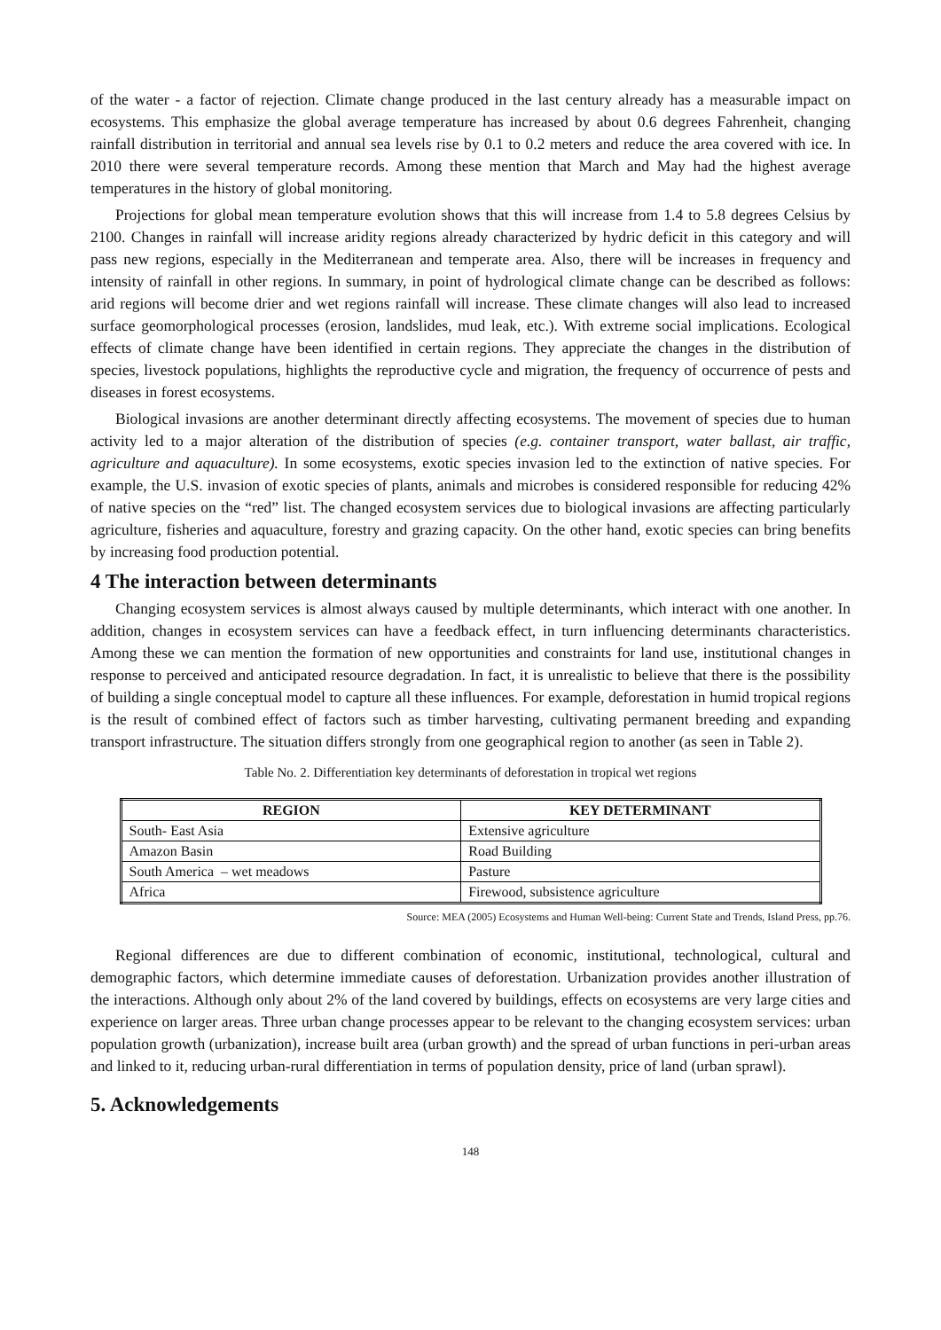of the water - a factor of rejection. Climate change produced in the last century already has a measurable impact on ecosystems. This emphasize the global average temperature has increased by about 0.6 degrees Fahrenheit, changing rainfall distribution in territorial and annual sea levels rise by 0.1 to 0.2 meters and reduce the area covered with ice. In 2010 there were several temperature records. Among these mention that March and May had the highest average temperatures in the history of global monitoring.
Projections for global mean temperature evolution shows that this will increase from 1.4 to 5.8 degrees Celsius by 2100. Changes in rainfall will increase aridity regions already characterized by hydric deficit in this category and will pass new regions, especially in the Mediterranean and temperate area. Also, there will be increases in frequency and intensity of rainfall in other regions. In summary, in point of hydrological climate change can be described as follows: arid regions will become drier and wet regions rainfall will increase. These climate changes will also lead to increased surface geomorphological processes (erosion, landslides, mud leak, etc.). With extreme social implications. Ecological effects of climate change have been identified in certain regions. They appreciate the changes in the distribution of species, livestock populations, highlights the reproductive cycle and migration, the frequency of occurrence of pests and diseases in forest ecosystems.
Biological invasions are another determinant directly affecting ecosystems. The movement of species due to human activity led to a major alteration of the distribution of species (e.g. container transport, water ballast, air traffic, agriculture and aquaculture). In some ecosystems, exotic species invasion led to the extinction of native species. For example, the U.S. invasion of exotic species of plants, animals and microbes is considered responsible for reducing 42% of native species on the “red” list. The changed ecosystem services due to biological invasions are affecting particularly agriculture, fisheries and aquaculture, forestry and grazing capacity. On the other hand, exotic species can bring benefits by increasing food production potential.
4 The interaction between determinants
Changing ecosystem services is almost always caused by multiple determinants, which interact with one another. In addition, changes in ecosystem services can have a feedback effect, in turn influencing determinants characteristics. Among these we can mention the formation of new opportunities and constraints for land use, institutional changes in response to perceived and anticipated resource degradation. In fact, it is unrealistic to believe that there is the possibility of building a single conceptual model to capture all these influences. For example, deforestation in humid tropical regions is the result of combined effect of factors such as timber harvesting, cultivating permanent breeding and expanding transport infrastructure. The situation differs strongly from one geographical region to another (as seen in Table 2).
Table No. 2. Differentiation key determinants of deforestation in tropical wet regions
| REGION | KEY DETERMINANT |
| --- | --- |
| South- East Asia | Extensive agriculture |
| Amazon Basin | Road Building |
| South America – wet meadows | Pasture |
| Africa | Firewood, subsistence agriculture |
Source: MEA (2005) Ecosystems and Human Well-being: Current State and Trends, Island Press, pp.76.
Regional differences are due to different combination of economic, institutional, technological, cultural and demographic factors, which determine immediate causes of deforestation. Urbanization provides another illustration of the interactions. Although only about 2% of the land covered by buildings, effects on ecosystems are very large cities and experience on larger areas. Three urban change processes appear to be relevant to the changing ecosystem services: urban population growth (urbanization), increase built area (urban growth) and the spread of urban functions in peri-urban areas and linked to it, reducing urban-rural differentiation in terms of population density, price of land (urban sprawl).
5. Acknowledgements
148